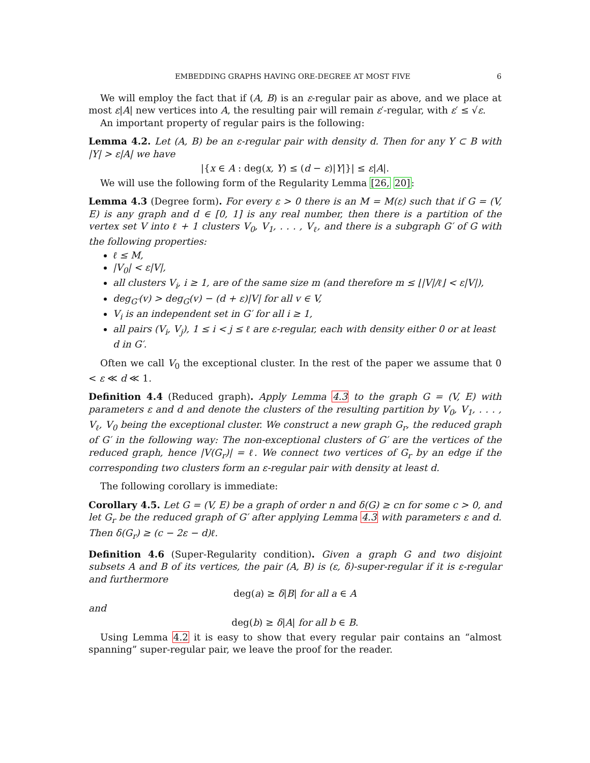EMBEDDING GRAPHS HAVING ORE-DEGREE AT MOST FIVE 6
We will employ the fact that if (A, B) is an ε-regular pair as above, and we place at most ε|A| new vertices into A, the resulting pair will remain ε′-regular, with ε′ ≤ √ε.
An important property of regular pairs is the following:
Lemma 4.2. Let (A, B) be an ε-regular pair with density d. Then for any Y ⊂ B with |Y| > ε|A| we have
|{x ∈ A : deg(x, Y) ≤ (d − ε)|Y|}| ≤ ε|A|.
We will use the following form of the Regularity Lemma [26, 20]:
Lemma 4.3 (Degree form). For every ε > 0 there is an M = M(ε) such that if G = (V, E) is any graph and d ∈ [0, 1] is any real number, then there is a partition of the vertex set V into ℓ + 1 clusters V<sub>0</sub>, V<sub>1</sub>, . . . , V<sub>ℓ</sub>, and there is a subgraph G′ of G with the following properties:
ℓ ≤ M,
|V<sub>0</sub>| < ε|V|,
all clusters V<sub>i</sub>, i ≥ 1, are of the same size m (and therefore m ≤ ⌊|V|/ℓ⌋ < ε|V|),
deg<sub>G′</sub>(v) > deg<sub>G</sub>(v) − (d + ε)|V| for all v ∈ V,
V<sub>i</sub> is an independent set in G′ for all i ≥ 1,
all pairs (V<sub>i</sub>, V<sub>j</sub>), 1 ≤ i < j ≤ ℓ are ε-regular, each with density either 0 or at least d in G′.
Often we call V<sub>0</sub> the exceptional cluster. In the rest of the paper we assume that 0 < ε ≪ d ≪ 1.
Definition 4.4 (Reduced graph). Apply Lemma 4.3 to the graph G = (V, E) with parameters ε and d and denote the clusters of the resulting partition by V<sub>0</sub>, V<sub>1</sub>, . . . , V<sub>ℓ</sub>, V<sub>0</sub> being the exceptional cluster. We construct a new graph G<sub>r</sub>, the reduced graph of G′ in the following way: The non-exceptional clusters of G′ are the vertices of the reduced graph, hence |V(G<sub>r</sub>)| = ℓ. We connect two vertices of G<sub>r</sub> by an edge if the corresponding two clusters form an ε-regular pair with density at least d.
The following corollary is immediate:
Corollary 4.5. Let G = (V, E) be a graph of order n and δ(G) ≥ cn for some c > 0, and let G<sub>r</sub> be the reduced graph of G′ after applying Lemma 4.3 with parameters ε and d. Then δ(G<sub>r</sub>) ≥ (c − 2ε − d)ℓ.
Definition 4.6 (Super-Regularity condition). Given a graph G and two disjoint subsets A and B of its vertices, the pair (A, B) is (ε, δ)-super-regular if it is ε-regular and furthermore
deg(a) ≥ δ|B| for all a ∈ A
and
deg(b) ≥ δ|A| for all b ∈ B.
Using Lemma 4.2 it is easy to show that every regular pair contains an “almost spanning” super-regular pair, we leave the proof for the reader.